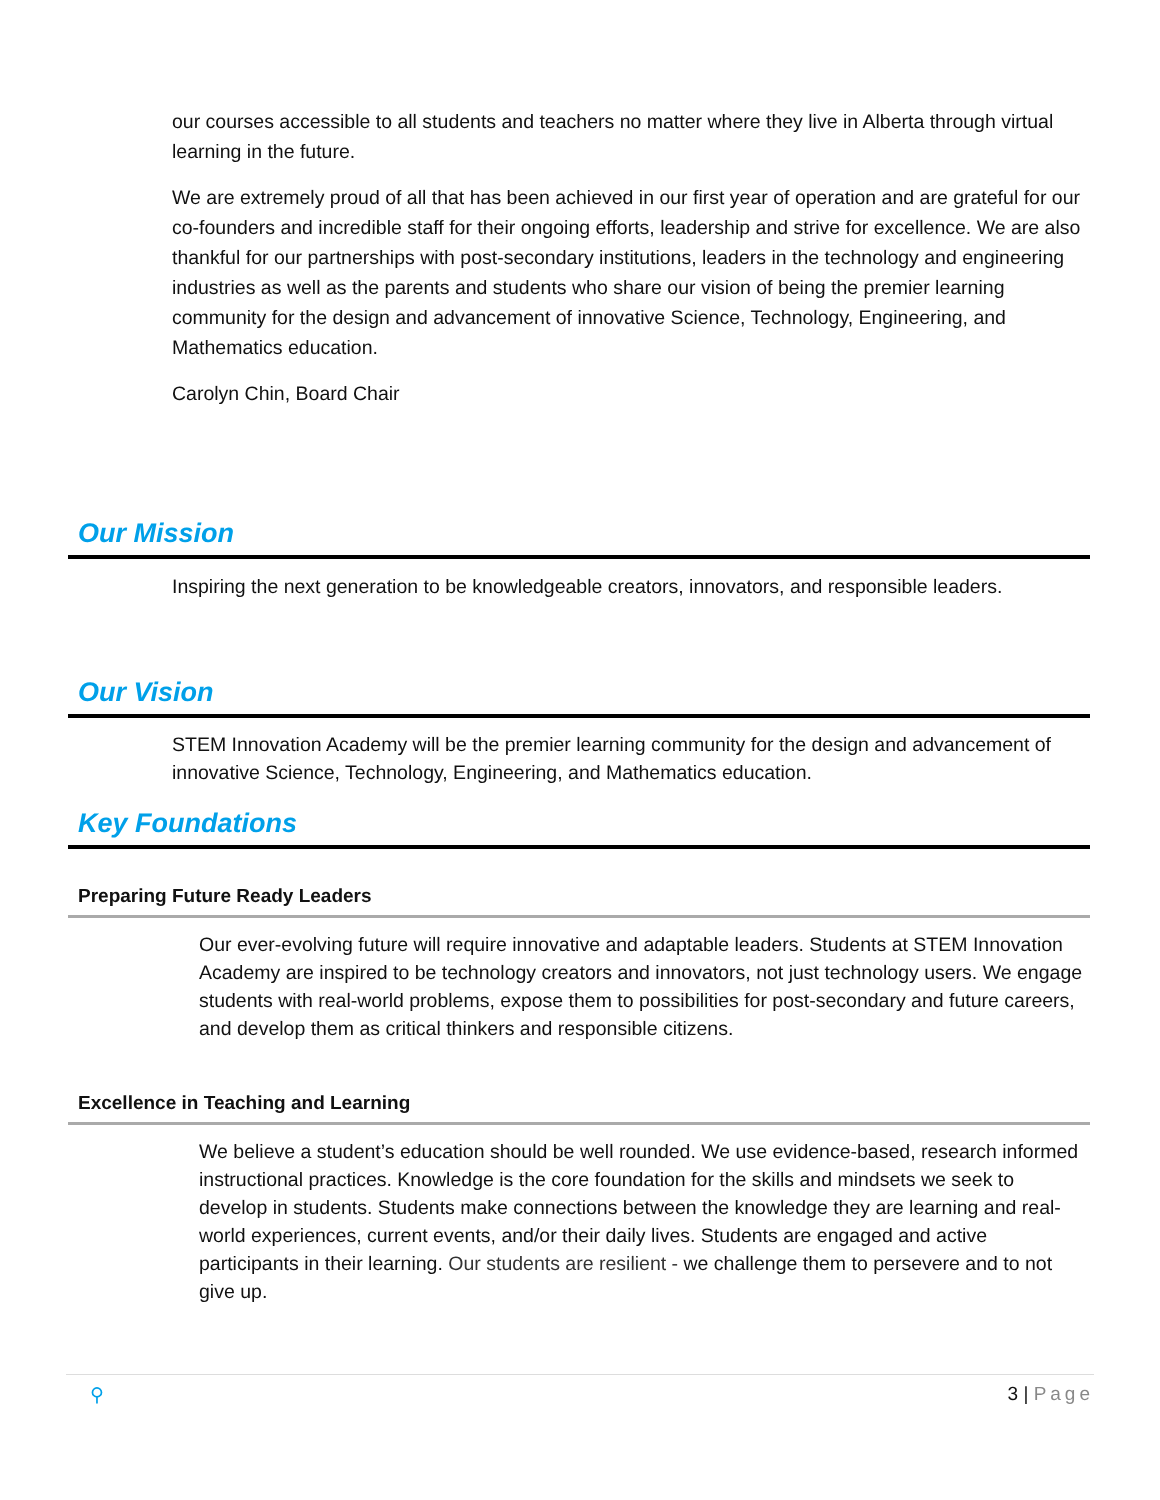our courses accessible to all students and teachers no matter where they live in Alberta through virtual learning in the future.
We are extremely proud of all that has been achieved in our first year of operation and are grateful for our co-founders and incredible staff for their ongoing efforts, leadership and strive for excellence. We are also thankful for our partnerships with post-secondary institutions, leaders in the technology and engineering industries as well as the parents and students who share our vision of being the premier learning community for the design and advancement of innovative Science, Technology, Engineering, and Mathematics education.
Carolyn Chin, Board Chair
Our Mission
Inspiring the next generation to be knowledgeable creators, innovators, and responsible leaders.
Our Vision
STEM Innovation Academy will be the premier learning community for the design and advancement of innovative Science, Technology, Engineering, and Mathematics education.
Key Foundations
Preparing Future Ready Leaders
Our ever-evolving future will require innovative and adaptable leaders. Students at STEM Innovation Academy are inspired to be technology creators and innovators, not just technology users. We engage students with real-world problems, expose them to possibilities for post-secondary and future careers, and develop them as critical thinkers and responsible citizens.
Excellence in Teaching and Learning
We believe a student’s education should be well rounded. We use evidence-based, research informed instructional practices. Knowledge is the core foundation for the skills and mindsets we seek to develop in students. Students make connections between the knowledge they are learning and real-world experiences, current events, and/or their daily lives. Students are engaged and active participants in their learning. Our students are resilient - we challenge them to persevere and to not give up.
⚲ 3 | Page